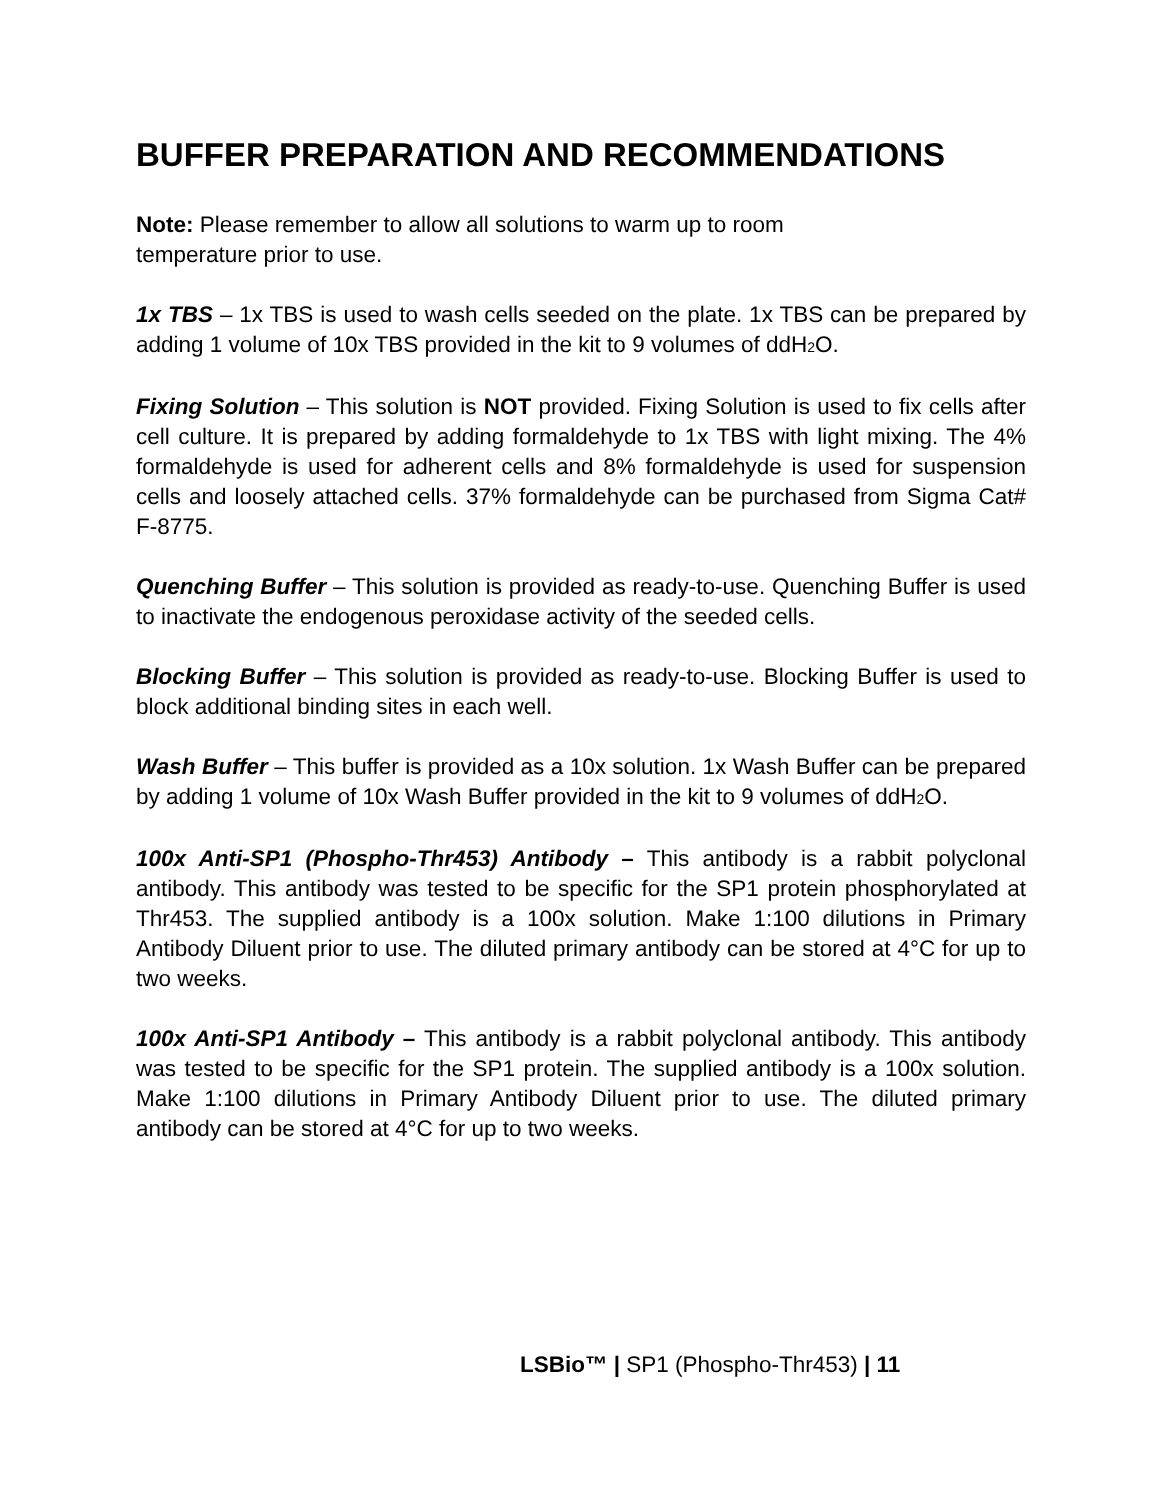BUFFER PREPARATION AND RECOMMENDATIONS
Note: Please remember to allow all solutions to warm up to room
temperature prior to use.
1x TBS – 1x TBS is used to wash cells seeded on the plate. 1x TBS can be prepared by adding 1 volume of 10x TBS provided in the kit to 9 volumes of ddH<sub>2</sub>O.
Fixing Solution – This solution is NOT provided. Fixing Solution is used to fix cells after cell culture. It is prepared by adding formaldehyde to 1x TBS with light mixing. The 4% formaldehyde is used for adherent cells and 8% formaldehyde is used for suspension cells and loosely attached cells. 37% formaldehyde can be purchased from Sigma Cat# F-8775.
Quenching Buffer – This solution is provided as ready-to-use. Quenching Buffer is used to inactivate the endogenous peroxidase activity of the seeded cells.
Blocking Buffer – This solution is provided as ready-to-use. Blocking Buffer is used to block additional binding sites in each well.
Wash Buffer – This buffer is provided as a 10x solution. 1x Wash Buffer can be prepared by adding 1 volume of 10x Wash Buffer provided in the kit to 9 volumes of ddH<sub>2</sub>O.
100x Anti-SP1 (Phospho-Thr453) Antibody – This antibody is a rabbit polyclonal antibody. This antibody was tested to be specific for the SP1 protein phosphorylated at Thr453. The supplied antibody is a 100x solution. Make 1:100 dilutions in Primary Antibody Diluent prior to use. The diluted primary antibody can be stored at 4°C for up to two weeks.
100x Anti-SP1 Antibody – This antibody is a rabbit polyclonal antibody. This antibody was tested to be specific for the SP1 protein. The supplied antibody is a 100x solution. Make 1:100 dilutions in Primary Antibody Diluent prior to use. The diluted primary antibody can be stored at 4°C for up to two weeks.
LSBio™ | SP1 (Phospho-Thr453) | 11